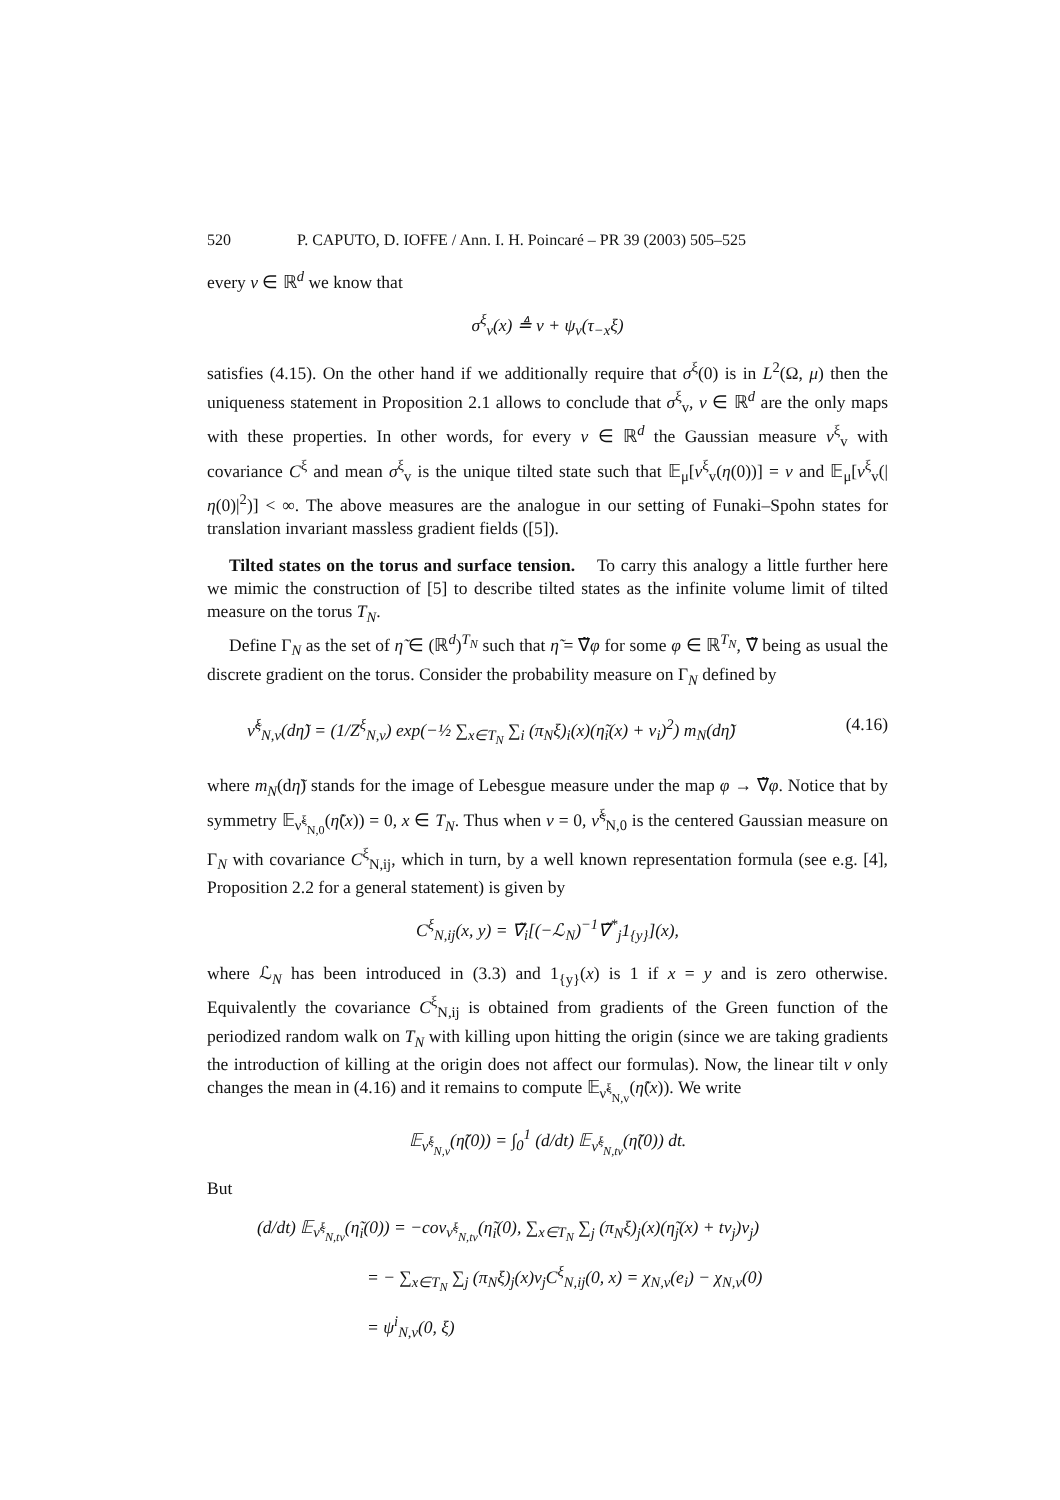520 P. CAPUTO, D. IOFFE / Ann. I. H. Poincaré – PR 39 (2003) 505–525
every v ∈ ℝ<sup>d</sup> we know that
σ<sup>ξ</sup><sub>v</sub>(x) ≜ v + ψ<sub>v</sub>(τ<sub>−x</sub>ξ)
satisfies (4.15). On the other hand if we additionally require that σ<sup>ξ</sup>(0) is in L<sup>2</sup>(Ω, μ) then the uniqueness statement in Proposition 2.1 allows to conclude that σ<sup>ξ</sup><sub>v</sub>, v ∈ ℝ<sup>d</sup> are the only maps with these properties. In other words, for every v ∈ ℝ<sup>d</sup> the Gaussian measure ν<sup>ξ</sup><sub>v</sub> with covariance C<sup>ξ</sup> and mean σ<sup>ξ</sup><sub>v</sub> is the unique tilted state such that 𝔼<sub>μ</sub>[ν<sup>ξ</sup><sub>v</sub>(η(0))] = v and 𝔼<sub>μ</sub>[ν<sup>ξ</sup><sub>v</sub>(|η(0)|<sup>2</sup>)] < ∞. The above measures are the analogue in our setting of Funaki–Spohn states for translation invariant massless gradient fields ([5]).
Tilted states on the torus and surface tension. To carry this analogy a little further here we mimic the construction of [5] to describe tilted states as the infinite volume limit of tilted measure on the torus T<sub>N</sub>.
Define Γ<sub>N</sub> as the set of η̃ ∈ (ℝ<sup>d</sup>)<sup>T<sub>N</sub></sup> such that η̃ = ∇̃φ for some φ ∈ ℝ<sup>T<sub>N</sub></sup>, ∇̃ being as usual the discrete gradient on the torus. Consider the probability measure on Γ<sub>N</sub> defined by
ν̃<sup>ξ</sup><sub>N,v</sub>(dη̃) = (1/Z<sup>ξ</sup><sub>N,v</sub>) exp(−½ ∑<sub>x∈T<sub>N</sub></sub> ∑<sub>i</sub> (π<sub>N</sub>ξ)<sub>i</sub>(x)(η̃<sub>i</sub>(x) + v<sub>i</sub>)<sup>2</sup>) m<sub>N</sub>(dη̃) (4.16)
where m<sub>N</sub>(dη̃) stands for the image of Lebesgue measure under the map φ → ∇̃φ. Notice that by symmetry 𝔼<sub>ν̃<sup>ξ</sup><sub>N,0</sub></sub>(η̃(x)) = 0, x ∈ T<sub>N</sub>. Thus when v = 0, ν̃<sup>ξ</sup><sub>N,0</sub> is the centered Gaussian measure on Γ<sub>N</sub> with covariance C<sup>ξ</sup><sub>N,ij</sub>, which in turn, by a well known representation formula (see e.g. [4], Proposition 2.2 for a general statement) is given by
C<sup>ξ</sup><sub>N,ij</sub>(x, y) = ∇̃<sub>i</sub>[(−ℒ<sub>N</sub>)<sup>−1</sup>∇̃<sup>*</sup><sub>j</sub>1<sub>{y}</sub>](x),
where ℒ<sub>N</sub> has been introduced in (3.3) and 1<sub>{y}</sub>(x) is 1 if x = y and is zero otherwise. Equivalently the covariance C<sup>ξ</sup><sub>N,ij</sub> is obtained from gradients of the Green function of the periodized random walk on T<sub>N</sub> with killing upon hitting the origin (since we are taking gradients the introduction of killing at the origin does not affect our formulas). Now, the linear tilt v only changes the mean in (4.16) and it remains to compute 𝔼<sub>ν̃<sup>ξ</sup><sub>N,v</sub></sub>(η̃(x)). We write
𝔼<sub>ν̃<sup>ξ</sup><sub>N,v</sub></sub>(η̃(0)) = ∫<sub>0</sub><sup>1</sup> (d/dt) 𝔼<sub>ν̃<sup>ξ</sup><sub>N,tv</sub></sub>(η̃(0)) dt.
But
(d/dt) 𝔼<sub>ν̃<sup>ξ</sup><sub>N,tv</sub></sub>(η̃<sub>i</sub>(0)) = −cov<sub>ν̃<sup>ξ</sup><sub>N,tv</sub></sub>(η̃<sub>i</sub>(0), ∑<sub>x∈T<sub>N</sub></sub> ∑<sub>j</sub> (π<sub>N</sub>ξ)<sub>j</sub>(x)(η̃<sub>j</sub>(x) + tv<sub>j</sub>)v<sub>j</sub>)
= − ∑<sub>x∈T<sub>N</sub></sub> ∑<sub>j</sub> (π<sub>N</sub>ξ)<sub>j</sub>(x)v<sub>j</sub>C<sup>ξ</sup><sub>N,ij</sub>(0, x) = χ<sub>N,v</sub>(e<sub>i</sub>) − χ<sub>N,v</sub>(0)
= ψ<sup>i</sup><sub>N,v</sub>(0, ξ)